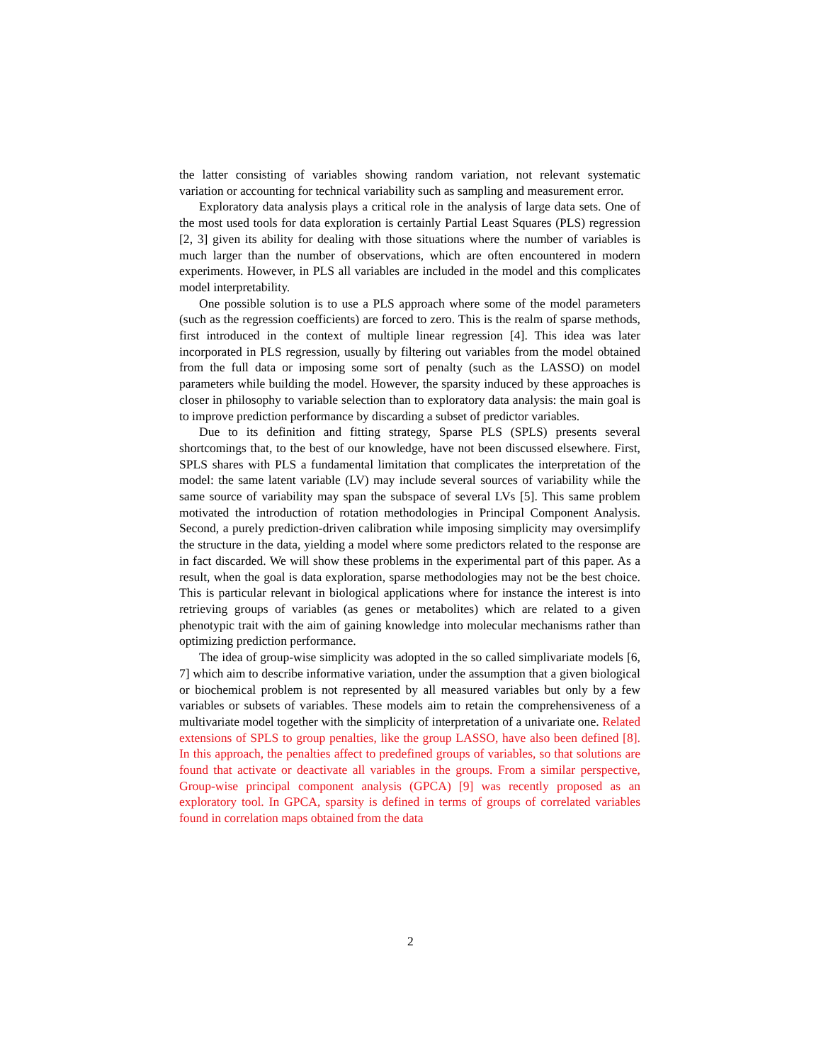the latter consisting of variables showing random variation, not relevant systematic variation or accounting for technical variability such as sampling and measurement error.
Exploratory data analysis plays a critical role in the analysis of large data sets. One of the most used tools for data exploration is certainly Partial Least Squares (PLS) regression [2, 3] given its ability for dealing with those situations where the number of variables is much larger than the number of observations, which are often encountered in modern experiments. However, in PLS all variables are included in the model and this complicates model interpretability.
One possible solution is to use a PLS approach where some of the model parameters (such as the regression coefficients) are forced to zero. This is the realm of sparse methods, first introduced in the context of multiple linear regression [4]. This idea was later incorporated in PLS regression, usually by filtering out variables from the model obtained from the full data or imposing some sort of penalty (such as the LASSO) on model parameters while building the model. However, the sparsity induced by these approaches is closer in philosophy to variable selection than to exploratory data analysis: the main goal is to improve prediction performance by discarding a subset of predictor variables.
Due to its definition and fitting strategy, Sparse PLS (SPLS) presents several shortcomings that, to the best of our knowledge, have not been discussed elsewhere. First, SPLS shares with PLS a fundamental limitation that complicates the interpretation of the model: the same latent variable (LV) may include several sources of variability while the same source of variability may span the subspace of several LVs [5]. This same problem motivated the introduction of rotation methodologies in Principal Component Analysis. Second, a purely prediction-driven calibration while imposing simplicity may oversimplify the structure in the data, yielding a model where some predictors related to the response are in fact discarded. We will show these problems in the experimental part of this paper. As a result, when the goal is data exploration, sparse methodologies may not be the best choice. This is particular relevant in biological applications where for instance the interest is into retrieving groups of variables (as genes or metabolites) which are related to a given phenotypic trait with the aim of gaining knowledge into molecular mechanisms rather than optimizing prediction performance.
The idea of group-wise simplicity was adopted in the so called simplivariate models [6, 7] which aim to describe informative variation, under the assumption that a given biological or biochemical problem is not represented by all measured variables but only by a few variables or subsets of variables. These models aim to retain the comprehensiveness of a multivariate model together with the simplicity of interpretation of a univariate one. Related extensions of SPLS to group penalties, like the group LASSO, have also been defined [8]. In this approach, the penalties affect to predefined groups of variables, so that solutions are found that activate or deactivate all variables in the groups. From a similar perspective, Group-wise principal component analysis (GPCA) [9] was recently proposed as an exploratory tool. In GPCA, sparsity is defined in terms of groups of correlated variables found in correlation maps obtained from the data
2